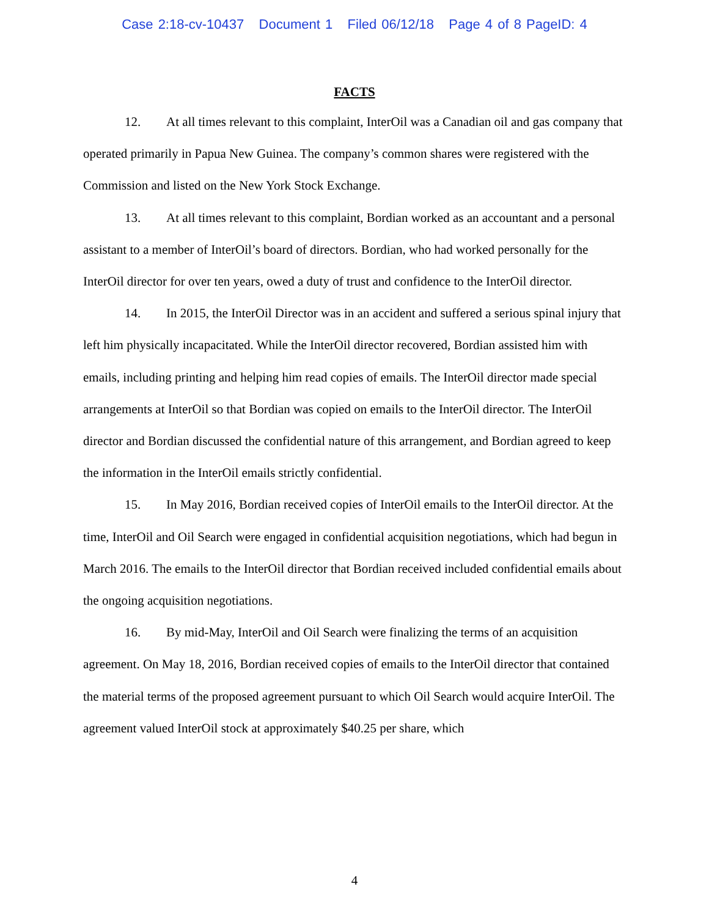Case 2:18-cv-10437 Document 1 Filed 06/12/18 Page 4 of 8 PageID: 4
FACTS
12. At all times relevant to this complaint, InterOil was a Canadian oil and gas company that operated primarily in Papua New Guinea. The company’s common shares were registered with the Commission and listed on the New York Stock Exchange.
13. At all times relevant to this complaint, Bordian worked as an accountant and a personal assistant to a member of InterOil’s board of directors. Bordian, who had worked personally for the InterOil director for over ten years, owed a duty of trust and confidence to the InterOil director.
14. In 2015, the InterOil Director was in an accident and suffered a serious spinal injury that left him physically incapacitated. While the InterOil director recovered, Bordian assisted him with emails, including printing and helping him read copies of emails. The InterOil director made special arrangements at InterOil so that Bordian was copied on emails to the InterOil director. The InterOil director and Bordian discussed the confidential nature of this arrangement, and Bordian agreed to keep the information in the InterOil emails strictly confidential.
15. In May 2016, Bordian received copies of InterOil emails to the InterOil director. At the time, InterOil and Oil Search were engaged in confidential acquisition negotiations, which had begun in March 2016. The emails to the InterOil director that Bordian received included confidential emails about the ongoing acquisition negotiations.
16. By mid-May, InterOil and Oil Search were finalizing the terms of an acquisition agreement. On May 18, 2016, Bordian received copies of emails to the InterOil director that contained the material terms of the proposed agreement pursuant to which Oil Search would acquire InterOil. The agreement valued InterOil stock at approximately $40.25 per share, which
4